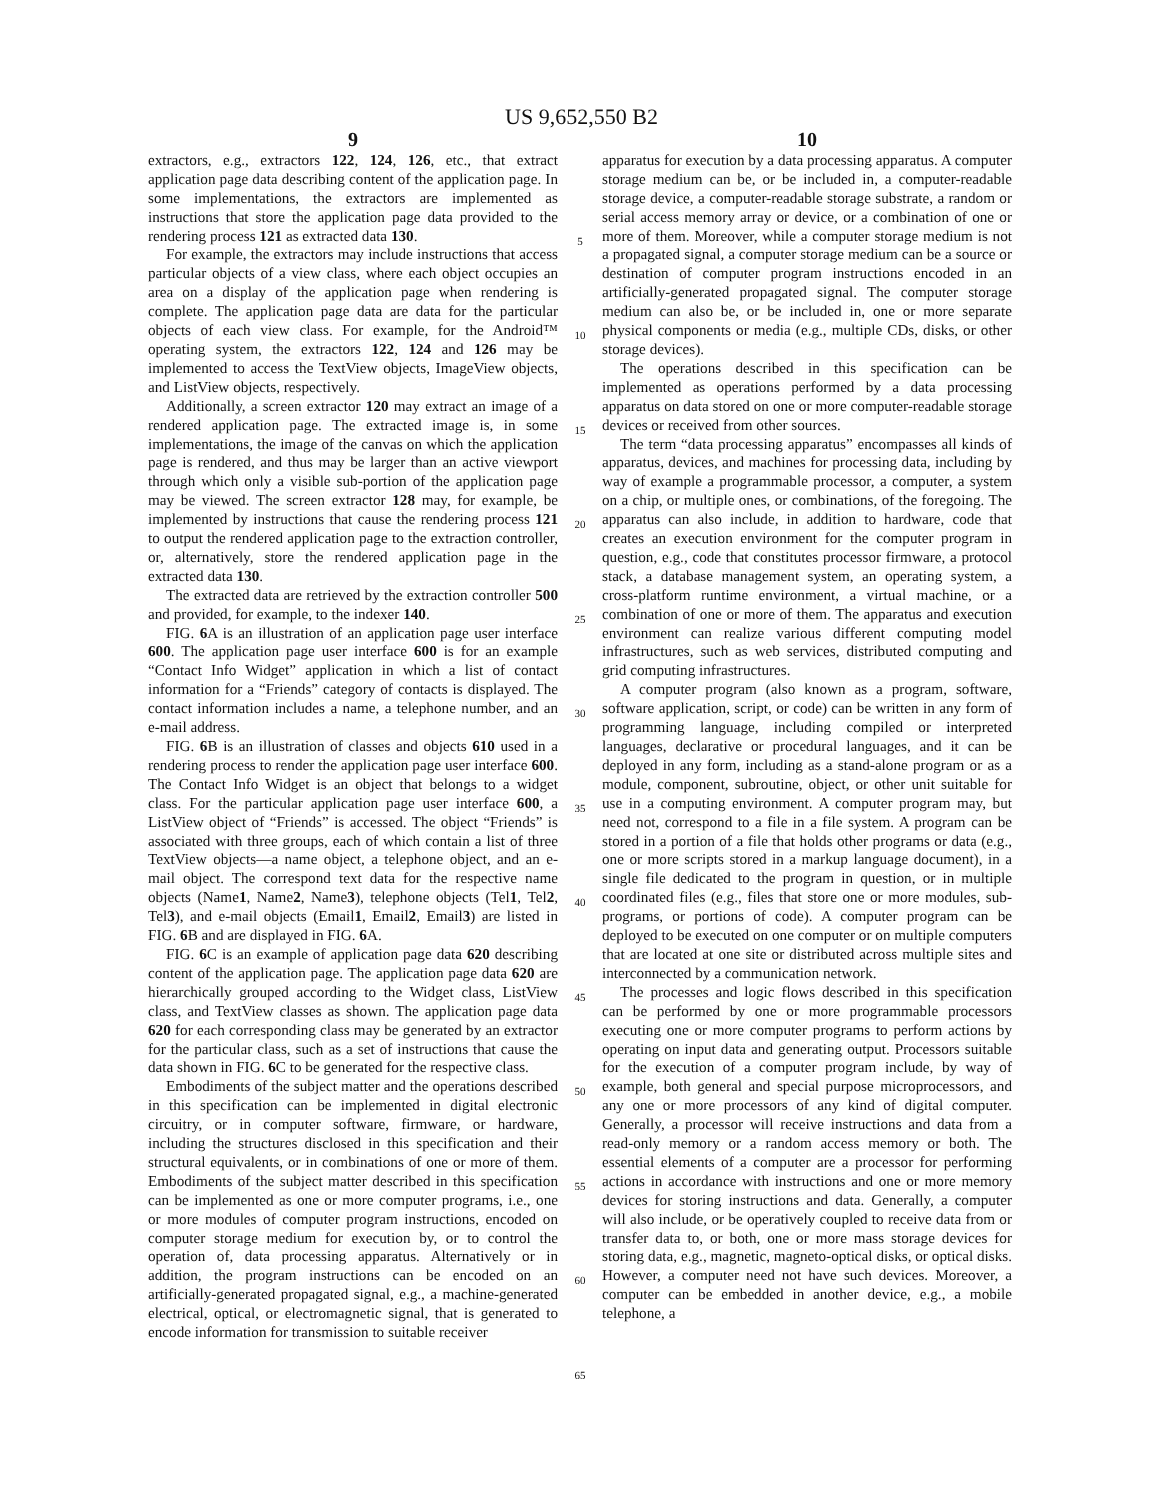US 9,652,550 B2
9
extractors, e.g., extractors 122, 124, 126, etc., that extract application page data describing content of the application page. In some implementations, the extractors are implemented as instructions that store the application page data provided to the rendering process 121 as extracted data 130.
For example, the extractors may include instructions that access particular objects of a view class, where each object occupies an area on a display of the application page when rendering is complete. The application page data are data for the particular objects of each view class. For example, for the Android™ operating system, the extractors 122, 124 and 126 may be implemented to access the TextView objects, ImageView objects, and ListView objects, respectively.
Additionally, a screen extractor 120 may extract an image of a rendered application page. The extracted image is, in some implementations, the image of the canvas on which the application page is rendered, and thus may be larger than an active viewport through which only a visible sub-portion of the application page may be viewed. The screen extractor 128 may, for example, be implemented by instructions that cause the rendering process 121 to output the rendered application page to the extraction controller, or, alternatively, store the rendered application page in the extracted data 130.
The extracted data are retrieved by the extraction controller 500 and provided, for example, to the indexer 140.
FIG. 6 A is an illustration of an application page user interface 600. The application page user interface 600 is for an example “Contact Info Widget” application in which a list of contact information for a “Friends” category of contacts is displayed. The contact information includes a name, a telephone number, and an e-mail address.
FIG. 6 B is an illustration of classes and objects 610 used in a rendering process to render the application page user interface 600. The Contact Info Widget is an object that belongs to a widget class. For the particular application page user interface 600, a ListView object of “Friends” is accessed. The object “Friends” is associated with three groups, each of which contain a list of three TextView objects—a name object, a telephone object, and an e-mail object. The correspond text data for the respective name objects (Name1, Name2, Name3), telephone objects (Tel1, Tel2, Tel3), and e-mail objects (Email1, Email2, Email3) are listed in FIG. 6 B and are displayed in FIG. 6 A.
FIG. 6 C is an example of application page data 620 describing content of the application page. The application page data 620 are hierarchically grouped according to the Widget class, ListView class, and TextView classes as shown. The application page data 620 for each corresponding class may be generated by an extractor for the particular class, such as a set of instructions that cause the data shown in FIG. 6 C to be generated for the respective class.
Embodiments of the subject matter and the operations described in this specification can be implemented in digital electronic circuitry, or in computer software, firmware, or hardware, including the structures disclosed in this specification and their structural equivalents, or in combinations of one or more of them. Embodiments of the subject matter described in this specification can be implemented as one or more computer programs, i.e., one or more modules of computer program instructions, encoded on computer storage medium for execution by, or to control the operation of, data processing apparatus. Alternatively or in addition, the program instructions can be encoded on an artificially-generated propagated signal, e.g., a machine-generated electrical, optical, or electromagnetic signal, that is generated to encode information for transmission to suitable receiver
5
10
15
20
25
30
35
40
45
50
55
60
65
10
apparatus for execution by a data processing apparatus. A computer storage medium can be, or be included in, a computer-readable storage device, a computer-readable storage substrate, a random or serial access memory array or device, or a combination of one or more of them. Moreover, while a computer storage medium is not a propagated signal, a computer storage medium can be a source or destination of computer program instructions encoded in an artificially-generated propagated signal. The computer storage medium can also be, or be included in, one or more separate physical components or media (e.g., multiple CDs, disks, or other storage devices).
The operations described in this specification can be implemented as operations performed by a data processing apparatus on data stored on one or more computer-readable storage devices or received from other sources.
The term “data processing apparatus” encompasses all kinds of apparatus, devices, and machines for processing data, including by way of example a programmable processor, a computer, a system on a chip, or multiple ones, or combinations, of the foregoing. The apparatus can also include, in addition to hardware, code that creates an execution environment for the computer program in question, e.g., code that constitutes processor firmware, a protocol stack, a database management system, an operating system, a cross-platform runtime environment, a virtual machine, or a combination of one or more of them. The apparatus and execution environment can realize various different computing model infrastructures, such as web services, distributed computing and grid computing infrastructures.
A computer program (also known as a program, software, software application, script, or code) can be written in any form of programming language, including compiled or interpreted languages, declarative or procedural languages, and it can be deployed in any form, including as a stand-alone program or as a module, component, subroutine, object, or other unit suitable for use in a computing environment. A computer program may, but need not, correspond to a file in a file system. A program can be stored in a portion of a file that holds other programs or data (e.g., one or more scripts stored in a markup language document), in a single file dedicated to the program in question, or in multiple coordinated files (e.g., files that store one or more modules, sub-programs, or portions of code). A computer program can be deployed to be executed on one computer or on multiple computers that are located at one site or distributed across multiple sites and interconnected by a communication network.
The processes and logic flows described in this specification can be performed by one or more programmable processors executing one or more computer programs to perform actions by operating on input data and generating output. Processors suitable for the execution of a computer program include, by way of example, both general and special purpose microprocessors, and any one or more processors of any kind of digital computer. Generally, a processor will receive instructions and data from a read-only memory or a random access memory or both. The essential elements of a computer are a processor for performing actions in accordance with instructions and one or more memory devices for storing instructions and data. Generally, a computer will also include, or be operatively coupled to receive data from or transfer data to, or both, one or more mass storage devices for storing data, e.g., magnetic, magneto-optical disks, or optical disks. However, a computer need not have such devices. Moreover, a computer can be embedded in another device, e.g., a mobile telephone, a